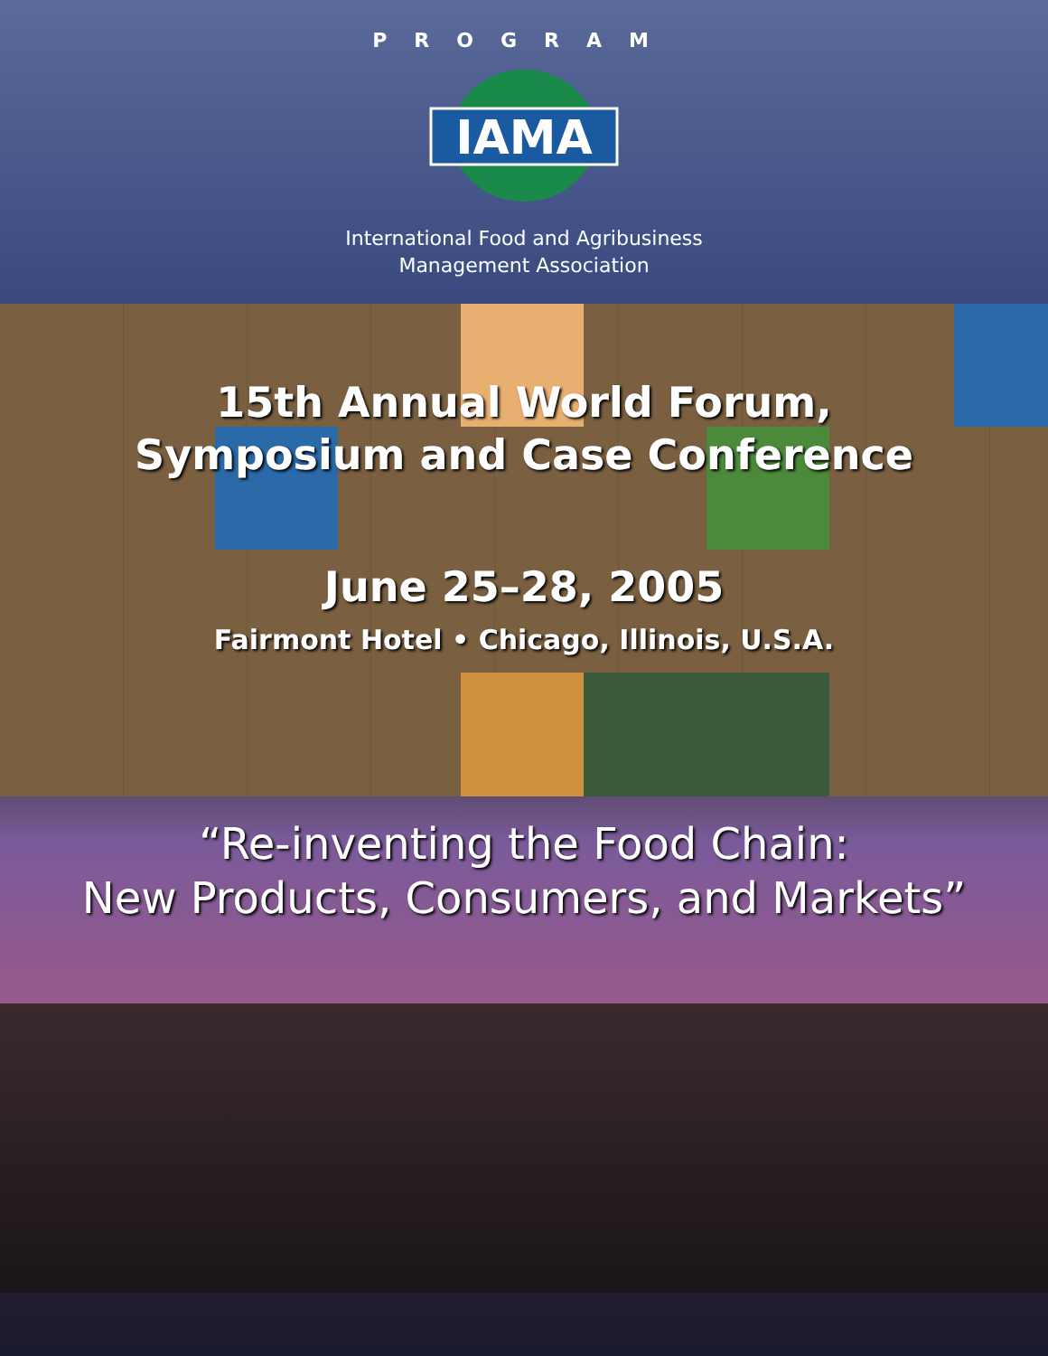PROGRAM
IAMA
International Food and Agribusiness
Management Association
15th Annual World Forum,
Symposium and Case Conference
June 25–28, 2005
Fairmont Hotel • Chicago, Illinois, U.S.A.
“Re-inventing the Food Chain:
New Products, Consumers, and Markets”